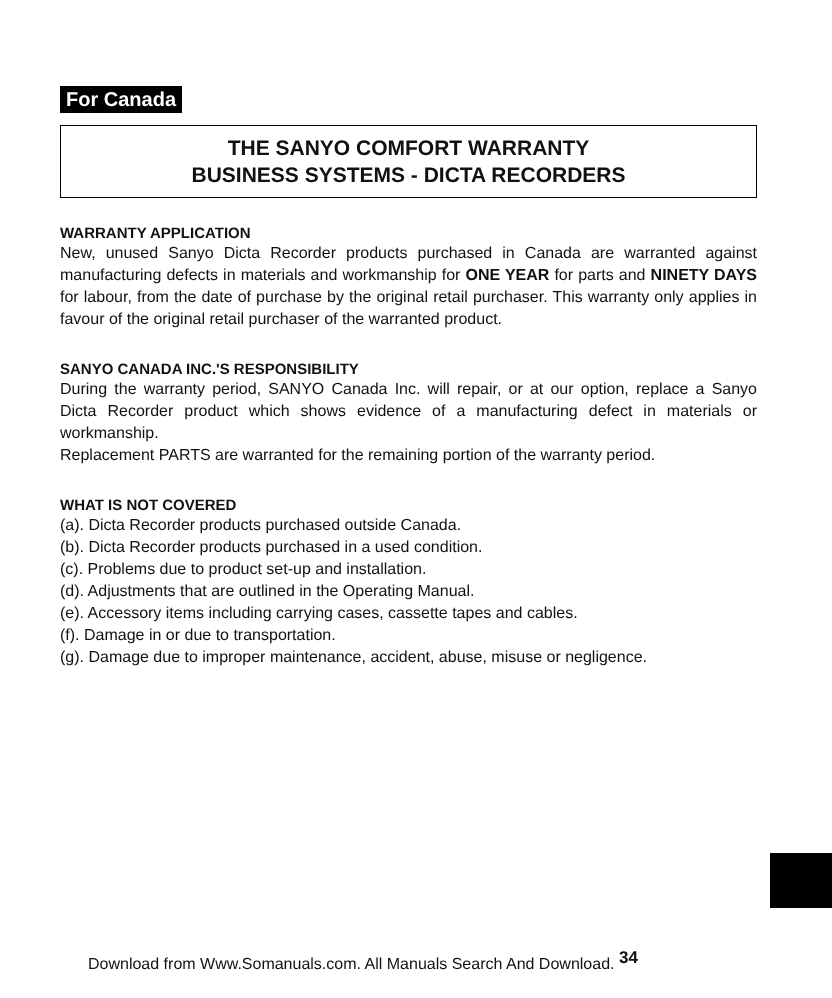For Canada
THE SANYO COMFORT WARRANTY
BUSINESS SYSTEMS - DICTA RECORDERS
WARRANTY APPLICATION
New, unused Sanyo Dicta Recorder products purchased in Canada are warranted against manufacturing defects in materials and workmanship for ONE YEAR for parts and NINETY DAYS for labour, from the date of purchase by the original retail purchaser. This warranty only applies in favour of the original retail purchaser of the warranted product.
SANYO CANADA INC.'S RESPONSIBILITY
During the warranty period, SANYO Canada Inc. will repair, or at our option, replace a Sanyo Dicta Recorder product which shows evidence of a manufacturing defect in materials or workmanship.
Replacement PARTS are warranted for the remaining portion of the warranty period.
WHAT IS NOT COVERED
(a). Dicta Recorder products purchased outside Canada.
(b). Dicta Recorder products purchased in a used condition.
(c). Problems due to product set-up and installation.
(d). Adjustments that are outlined in the Operating Manual.
(e). Accessory items including carrying cases, cassette tapes and cables.
(f). Damage in or due to transportation.
(g). Damage due to improper maintenance, accident, abuse, misuse or negligence.
Download from Www.Somanuals.com. All Manuals Search And Download. <sup>34</sup>